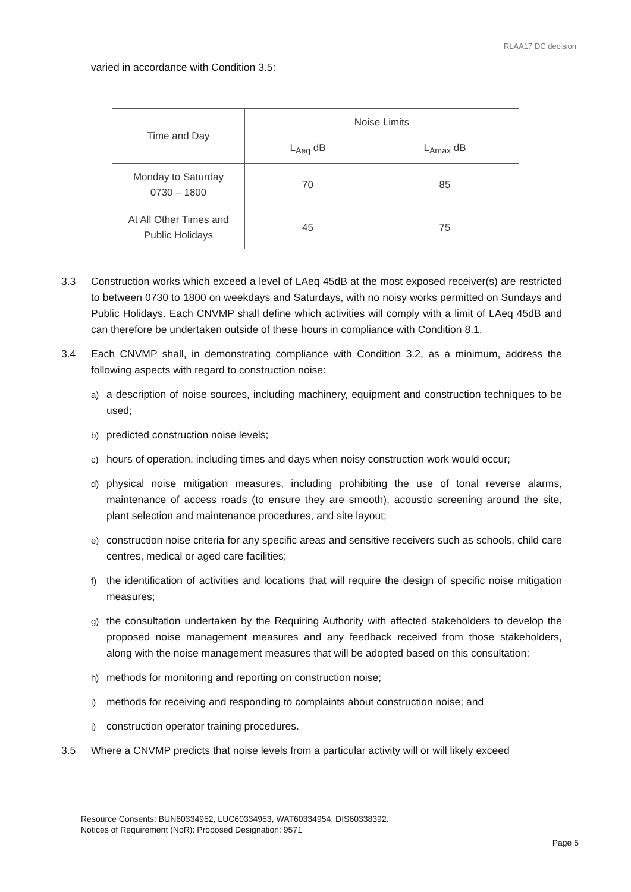RLAA17 DC decision
varied in accordance with Condition 3.5:
| Time and Day | Noise Limits | |
| --- | --- | --- |
| | L<sub>Aeq</sub> dB | L<sub>Amax</sub> dB |
| Monday to Saturday 0730 – 1800 | 70 | 85 |
| At All Other Times and Public Holidays | 45 | 75 |
3.3 Construction works which exceed a level of LAeq 45dB at the most exposed receiver(s) are restricted to between 0730 to 1800 on weekdays and Saturdays, with no noisy works permitted on Sundays and Public Holidays. Each CNVMP shall define which activities will comply with a limit of LAeq 45dB and can therefore be undertaken outside of these hours in compliance with Condition 8.1.
3.4 Each CNVMP shall, in demonstrating compliance with Condition 3.2, as a minimum, address the following aspects with regard to construction noise:
a) a description of noise sources, including machinery, equipment and construction techniques to be used;
b) predicted construction noise levels;
c) hours of operation, including times and days when noisy construction work would occur;
d) physical noise mitigation measures, including prohibiting the use of tonal reverse alarms, maintenance of access roads (to ensure they are smooth), acoustic screening around the site, plant selection and maintenance procedures, and site layout;
e) construction noise criteria for any specific areas and sensitive receivers such as schools, child care centres, medical or aged care facilities;
f) the identification of activities and locations that will require the design of specific noise mitigation measures;
g) the consultation undertaken by the Requiring Authority with affected stakeholders to develop the proposed noise management measures and any feedback received from those stakeholders, along with the noise management measures that will be adopted based on this consultation;
h) methods for monitoring and reporting on construction noise;
i) methods for receiving and responding to complaints about construction noise; and
j) construction operator training procedures.
3.5 Where a CNVMP predicts that noise levels from a particular activity will or will likely exceed
Resource Consents: BUN60334952, LUC60334953, WAT60334954, DIS60338392.
Notices of Requirement (NoR): Proposed Designation: 9571
Page 5